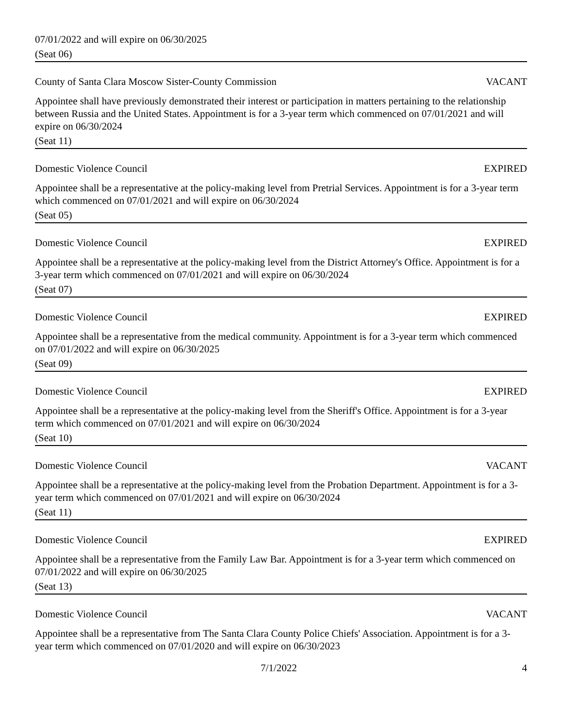07/01/2022 and will expire on 06/30/2025
(Seat 06)
County of Santa Clara Moscow Sister-County Commission VACANT
Appointee shall have previously demonstrated their interest or participation in matters pertaining to the relationship between Russia and the United States. Appointment is for a 3-year term which commenced on 07/01/2021 and will expire on 06/30/2024
(Seat 11)
Domestic Violence Council EXPIRED
Appointee shall be a representative at the policy-making level from Pretrial Services. Appointment is for a 3-year term which commenced on 07/01/2021 and will expire on 06/30/2024
(Seat 05)
Domestic Violence Council EXPIRED
Appointee shall be a representative at the policy-making level from the District Attorney's Office. Appointment is for a 3-year term which commenced on 07/01/2021 and will expire on 06/30/2024
(Seat 07)
Domestic Violence Council EXPIRED
Appointee shall be a representative from the medical community. Appointment is for a 3-year term which commenced on 07/01/2022 and will expire on 06/30/2025
(Seat 09)
Domestic Violence Council EXPIRED
Appointee shall be a representative at the policy-making level from the Sheriff's Office. Appointment is for a 3-year term which commenced on 07/01/2021 and will expire on 06/30/2024
(Seat 10)
Domestic Violence Council VACANT
Appointee shall be a representative at the policy-making level from the Probation Department. Appointment is for a 3-year term which commenced on 07/01/2021 and will expire on 06/30/2024
(Seat 11)
Domestic Violence Council EXPIRED
Appointee shall be a representative from the Family Law Bar. Appointment is for a 3-year term which commenced on 07/01/2022 and will expire on 06/30/2025
(Seat 13)
Domestic Violence Council VACANT
Appointee shall be a representative from The Santa Clara County Police Chiefs' Association. Appointment is for a 3-year term which commenced on 07/01/2020 and will expire on 06/30/2023
7/1/2022 4